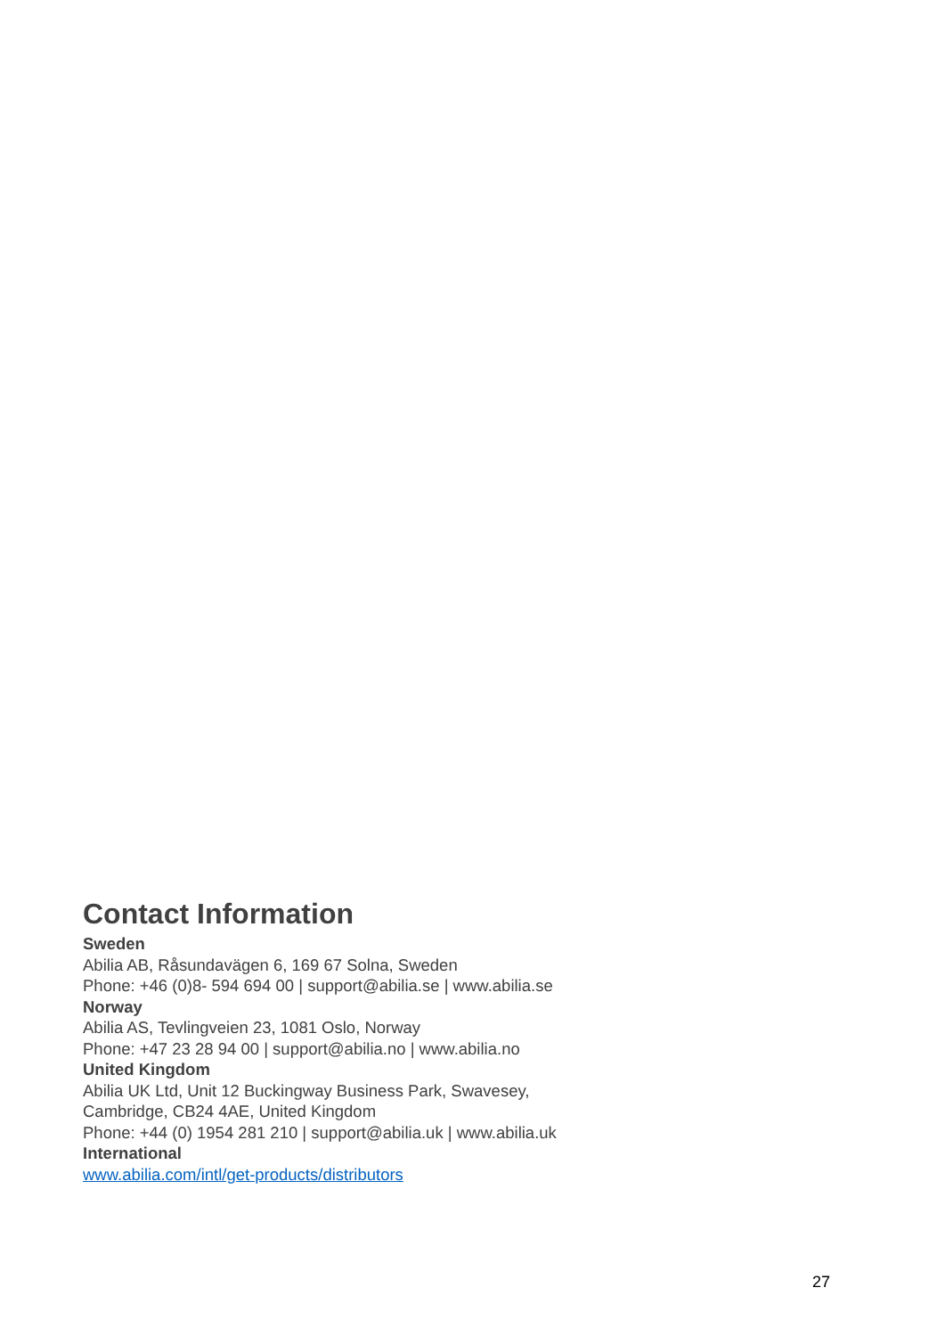Contact Information
Sweden
Abilia AB, Råsundavägen 6, 169 67 Solna, Sweden
Phone: +46 (0)8- 594 694 00 | support@abilia.se | www.abilia.se
Norway
Abilia AS, Tevlingveien 23, 1081 Oslo, Norway
Phone: +47 23 28 94 00 | support@abilia.no | www.abilia.no
United Kingdom
Abilia UK Ltd, Unit 12 Buckingway Business Park, Swavesey,
Cambridge, CB24 4AE, United Kingdom
Phone: +44 (0) 1954 281 210 | support@abilia.uk | www.abilia.uk
International
www.abilia.com/intl/get-products/distributors
27